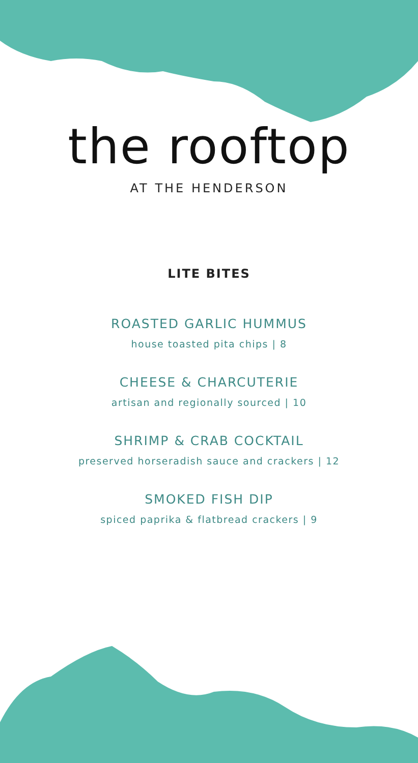the rooftop
AT THE HENDERSON
LITE BITES
ROASTED GARLIC HUMMUS
house toasted pita chips | 8
CHEESE & CHARCUTERIE
artisan and regionally sourced | 10
SHRIMP & CRAB COCKTAIL
preserved horseradish sauce and crackers | 12
SMOKED FISH DIP
spiced paprika & flatbread crackers | 9